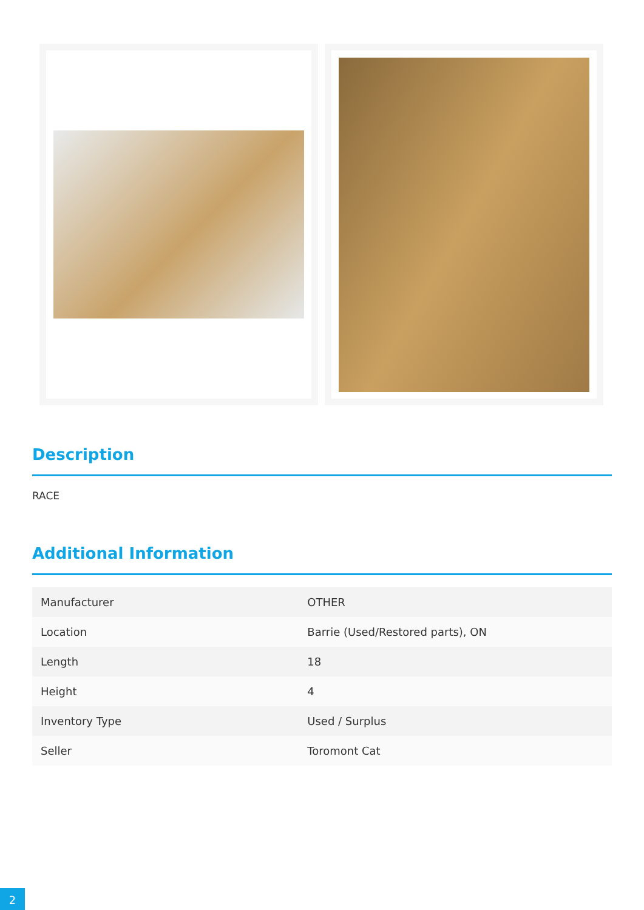Description
RACE
Additional Information
| Manufacturer | OTHER |
| Location | Barrie (Used/Restored parts), ON |
| Length | 18 |
| Height | 4 |
| Inventory Type | Used / Surplus |
| Seller | Toromont Cat |
2